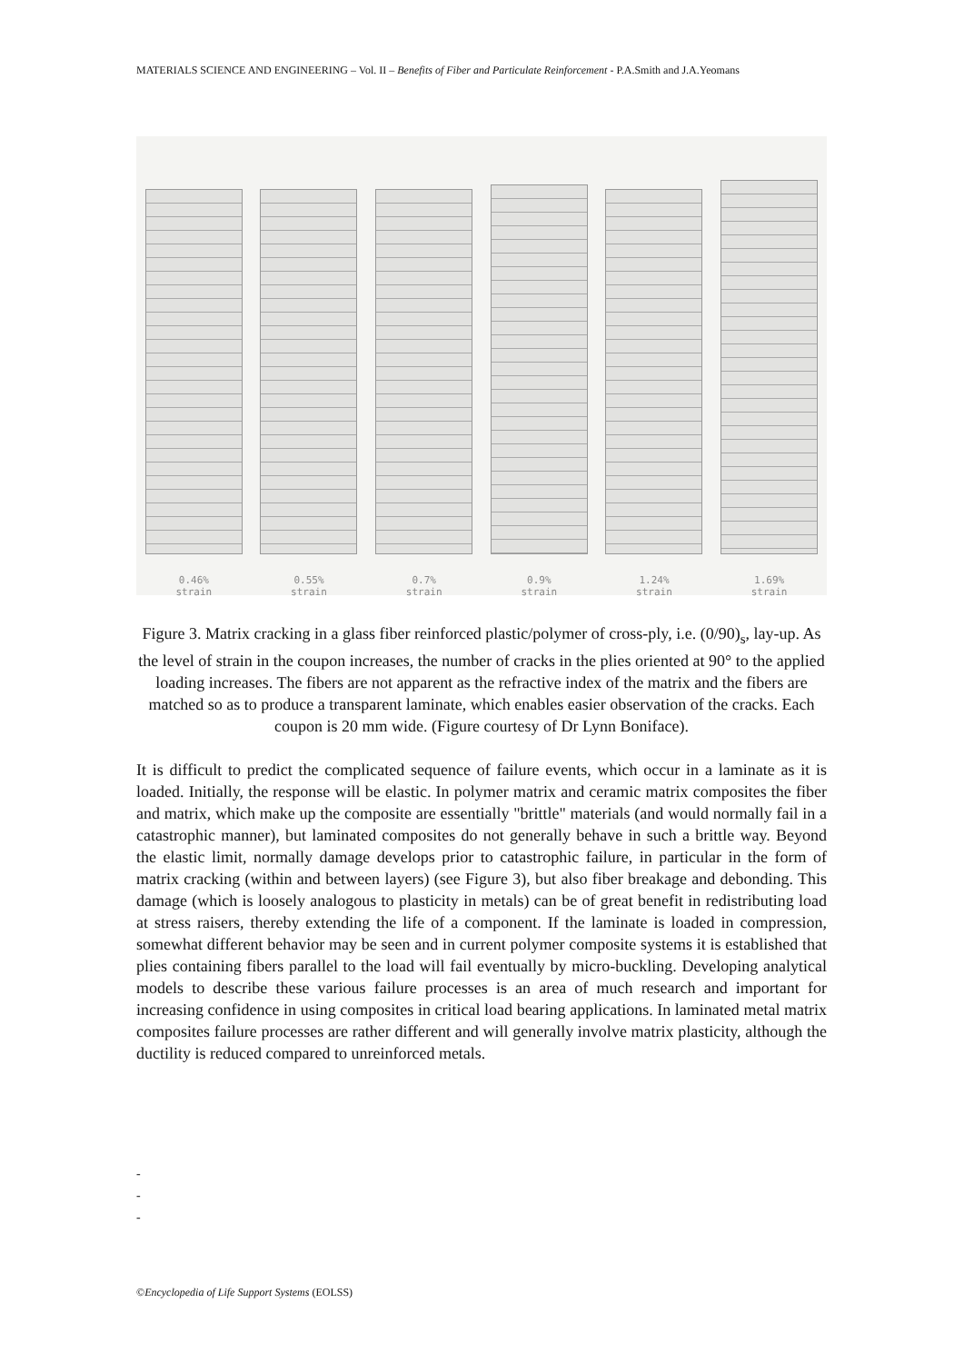MATERIALS SCIENCE AND ENGINEERING – Vol. II – Benefits of Fiber and Particulate Reinforcement - P.A.Smith and J.A.Yeomans
0.46%
strain 0.55%
strain 0.7%
strain 0.9%
strain 1.24%
strain 1.69%
strain
Figure 3. Matrix cracking in a glass fiber reinforced plastic/polymer of cross-ply, i.e. (0/90)<sub>s</sub>, lay-up. As the level of strain in the coupon increases, the number of cracks in the plies oriented at 90° to the applied loading increases. The fibers are not apparent as the refractive index of the matrix and the fibers are matched so as to produce a transparent laminate, which enables easier observation of the cracks. Each coupon is 20 mm wide. (Figure courtesy of Dr Lynn Boniface).
It is difficult to predict the complicated sequence of failure events, which occur in a laminate as it is loaded. Initially, the response will be elastic. In polymer matrix and ceramic matrix composites the fiber and matrix, which make up the composite are essentially "brittle" materials (and would normally fail in a catastrophic manner), but laminated composites do not generally behave in such a brittle way. Beyond the elastic limit, normally damage develops prior to catastrophic failure, in particular in the form of matrix cracking (within and between layers) (see Figure 3), but also fiber breakage and debonding. This damage (which is loosely analogous to plasticity in metals) can be of great benefit in redistributing load at stress raisers, thereby extending the life of a component. If the laminate is loaded in compression, somewhat different behavior may be seen and in current polymer composite systems it is established that plies containing fibers parallel to the load will fail eventually by micro-buckling. Developing analytical models to describe these various failure processes is an area of much research and important for increasing confidence in using composites in critical load bearing applications. In laminated metal matrix composites failure processes are rather different and will generally involve matrix plasticity, although the ductility is reduced compared to unreinforced metals.
-
-
-
©Encyclopedia of Life Support Systems (EOLSS)